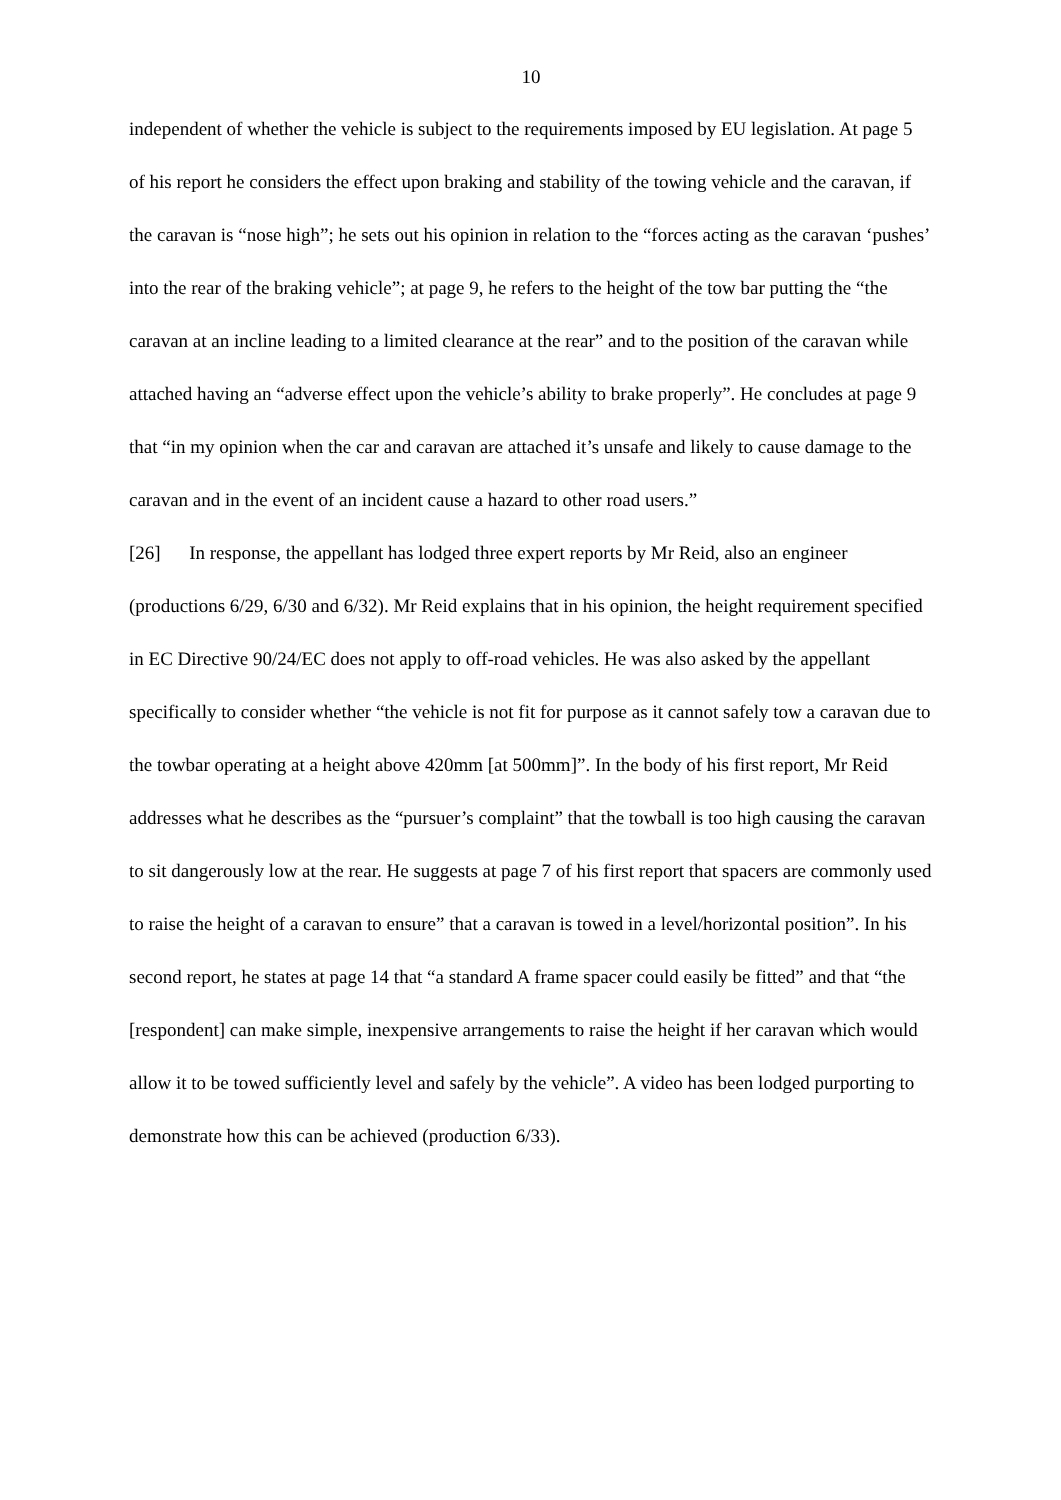10
independent of whether the vehicle is subject to the requirements imposed by EU legislation. At page 5 of his report he considers the effect upon braking and stability of the towing vehicle and the caravan, if the caravan is “nose high”; he sets out his opinion in relation to the “forces acting as the caravan ‘pushes’ into the rear of the braking vehicle”; at page 9, he refers to the height of the tow bar putting the “the caravan at an incline leading to a limited clearance at the rear” and to the position of the caravan while attached having an “adverse effect upon the vehicle’s ability to brake properly”. He concludes at page 9 that “in my opinion when the car and caravan are attached it’s unsafe and likely to cause damage to the caravan and in the event of an incident cause a hazard to other road users.”
[26] In response, the appellant has lodged three expert reports by Mr Reid, also an engineer (productions 6/29, 6/30 and 6/32). Mr Reid explains that in his opinion, the height requirement specified in EC Directive 90/24/EC does not apply to off-road vehicles. He was also asked by the appellant specifically to consider whether “the vehicle is not fit for purpose as it cannot safely tow a caravan due to the towbar operating at a height above 420mm [at 500mm]”. In the body of his first report, Mr Reid addresses what he describes as the “pursuer’s complaint” that the towball is too high causing the caravan to sit dangerously low at the rear. He suggests at page 7 of his first report that spacers are commonly used to raise the height of a caravan to ensure” that a caravan is towed in a level/horizontal position”. In his second report, he states at page 14 that “a standard A frame spacer could easily be fitted” and that “the [respondent] can make simple, inexpensive arrangements to raise the height if her caravan which would allow it to be towed sufficiently level and safely by the vehicle”. A video has been lodged purporting to demonstrate how this can be achieved (production 6/33).